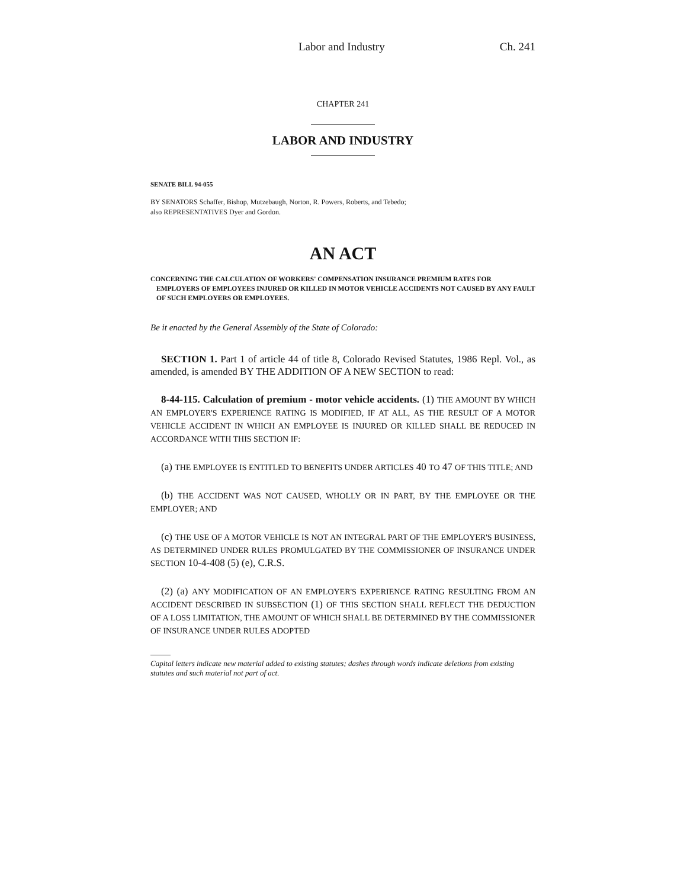Labor and Industry Ch. 241
CHAPTER 241
LABOR AND INDUSTRY
SENATE BILL 94-055
BY SENATORS Schaffer, Bishop, Mutzebaugh, Norton, R. Powers, Roberts, and Tebedo;
also REPRESENTATIVES Dyer and Gordon.
AN ACT
CONCERNING THE CALCULATION OF WORKERS' COMPENSATION INSURANCE PREMIUM RATES FOR EMPLOYERS OF EMPLOYEES INJURED OR KILLED IN MOTOR VEHICLE ACCIDENTS NOT CAUSED BY ANY FAULT OF SUCH EMPLOYERS OR EMPLOYEES.
Be it enacted by the General Assembly of the State of Colorado:
SECTION 1. Part 1 of article 44 of title 8, Colorado Revised Statutes, 1986 Repl. Vol., as amended, is amended BY THE ADDITION OF A NEW SECTION to read:
8-44-115. Calculation of premium - motor vehicle accidents. (1) THE AMOUNT BY WHICH AN EMPLOYER'S EXPERIENCE RATING IS MODIFIED, IF AT ALL, AS THE RESULT OF A MOTOR VEHICLE ACCIDENT IN WHICH AN EMPLOYEE IS INJURED OR KILLED SHALL BE REDUCED IN ACCORDANCE WITH THIS SECTION IF:
(a) THE EMPLOYEE IS ENTITLED TO BENEFITS UNDER ARTICLES 40 TO 47 OF THIS TITLE; AND
(b) THE ACCIDENT WAS NOT CAUSED, WHOLLY OR IN PART, BY THE EMPLOYEE OR THE EMPLOYER; AND
(c) THE USE OF A MOTOR VEHICLE IS NOT AN INTEGRAL PART OF THE EMPLOYER'S BUSINESS, AS DETERMINED UNDER RULES PROMULGATED BY THE COMMISSIONER OF INSURANCE UNDER SECTION 10-4-408 (5) (e), C.R.S.
(2) (a) ANY MODIFICATION OF AN EMPLOYER'S EXPERIENCE RATING RESULTING FROM AN ACCIDENT DESCRIBED IN SUBSECTION (1) OF THIS SECTION SHALL REFLECT THE DEDUCTION OF A LOSS LIMITATION, THE AMOUNT OF WHICH SHALL BE DETERMINED BY THE COMMISSIONER OF INSURANCE UNDER RULES ADOPTED
Capital letters indicate new material added to existing statutes; dashes through words indicate deletions from existing statutes and such material not part of act.